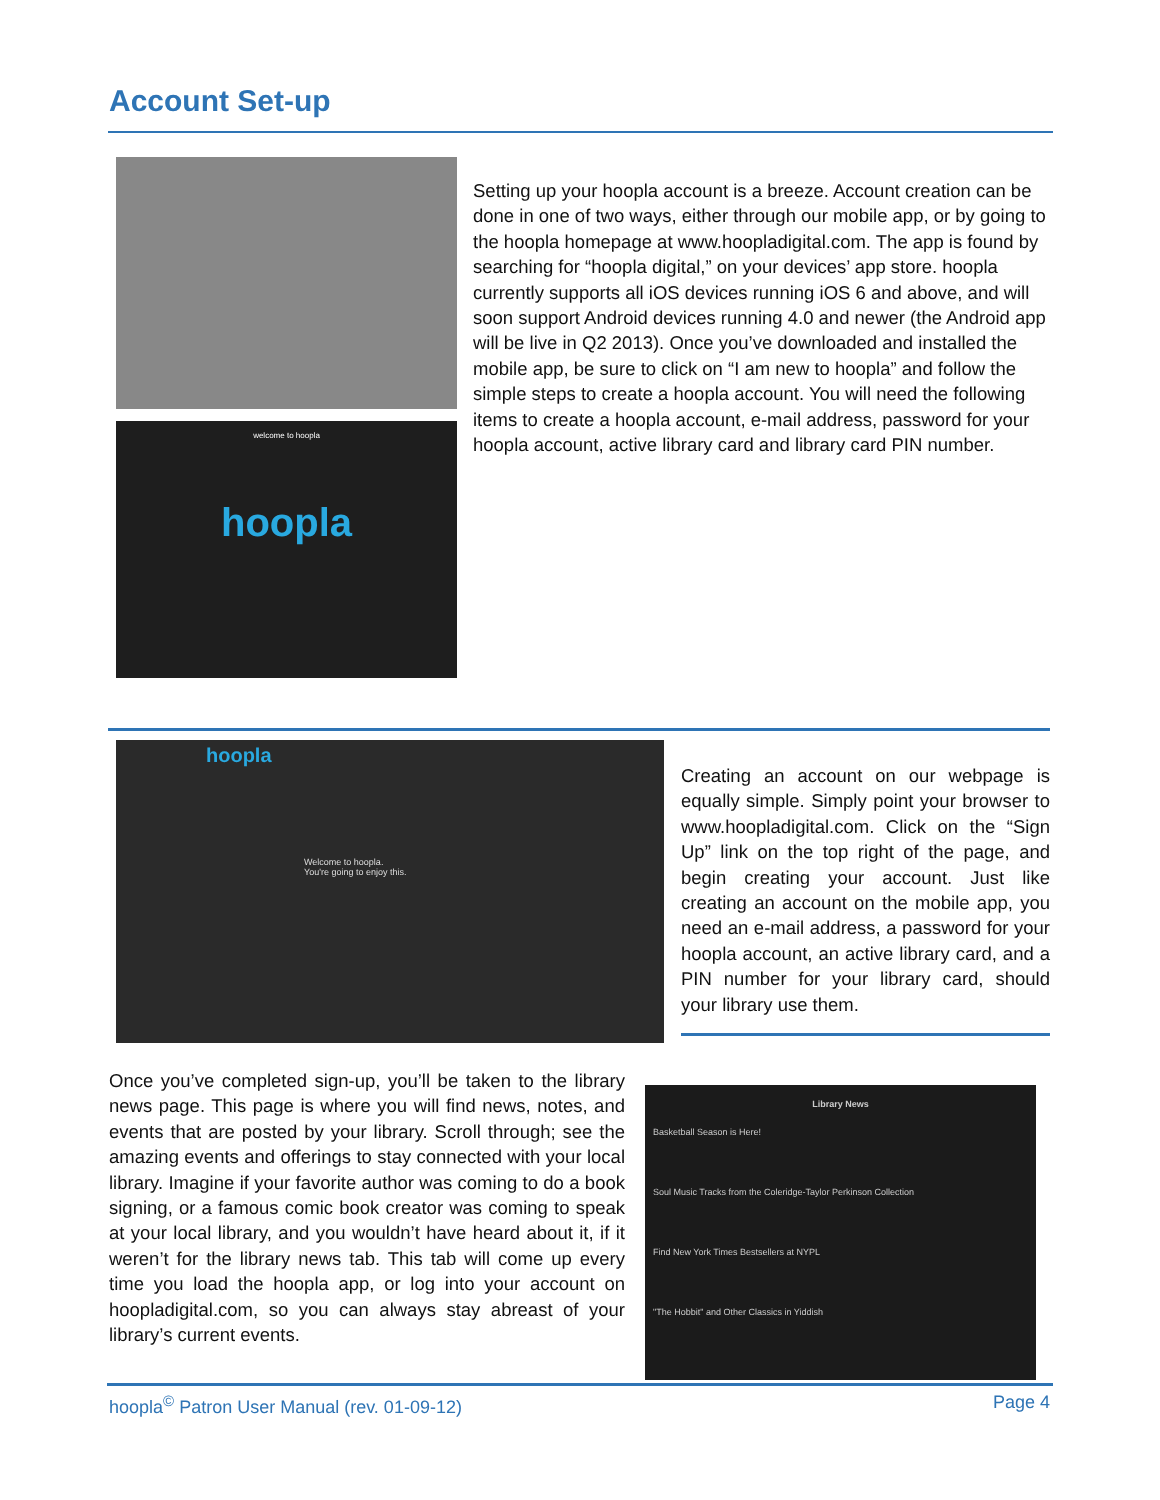Account Set-up
welcome to hoopla
hoopla
Setting up your hoopla account is a breeze. Account creation can be done in one of two ways, either through our mobile app, or by going to the hoopla homepage at www.hoopladigital.com. The app is found by searching for “hoopla digital,” on your devices’ app store. hoopla currently supports all iOS devices running iOS 6 and above, and will soon support Android devices running 4.0 and newer (the Android app will be live in Q2 2013). Once you’ve downloaded and installed the mobile app, be sure to click on “I am new to hoopla” and follow the simple steps to create a hoopla account. You will need the following items to create a hoopla account, e-mail address, password for your hoopla account, active library card and library card PIN number.
hoopla
Welcome to hoopla.
You're going to enjoy this.
Creating an account on our webpage is equally simple. Simply point your browser to www.hoopladigital.com. Click on the “Sign Up” link on the top right of the page, and begin creating your account. Just like creating an account on the mobile app, you need an e-mail address, a password for your hoopla account, an active library card, and a PIN number for your library card, should your library use them.
Once you’ve completed sign-up, you’ll be taken to the library news page. This page is where you will find news, notes, and events that are posted by your library. Scroll through; see the amazing events and offerings to stay connected with your local library. Imagine if your favorite author was coming to do a book signing, or a famous comic book creator was coming to speak at your local library, and you wouldn’t have heard about it, if it weren’t for the library news tab. This tab will come up every time you load the hoopla app, or log into your account on hoopladigital.com, so you can always stay abreast of your library’s current events.
Library News
Basketball Season is Here!
Soul Music Tracks from the Coleridge-Taylor Perkinson Collection
Find New York Times Bestsellers at NYPL
"The Hobbit" and Other Classics in Yiddish
hoopla<sup>©</sup> Patron User Manual (rev. 01-09-12)
Page 4